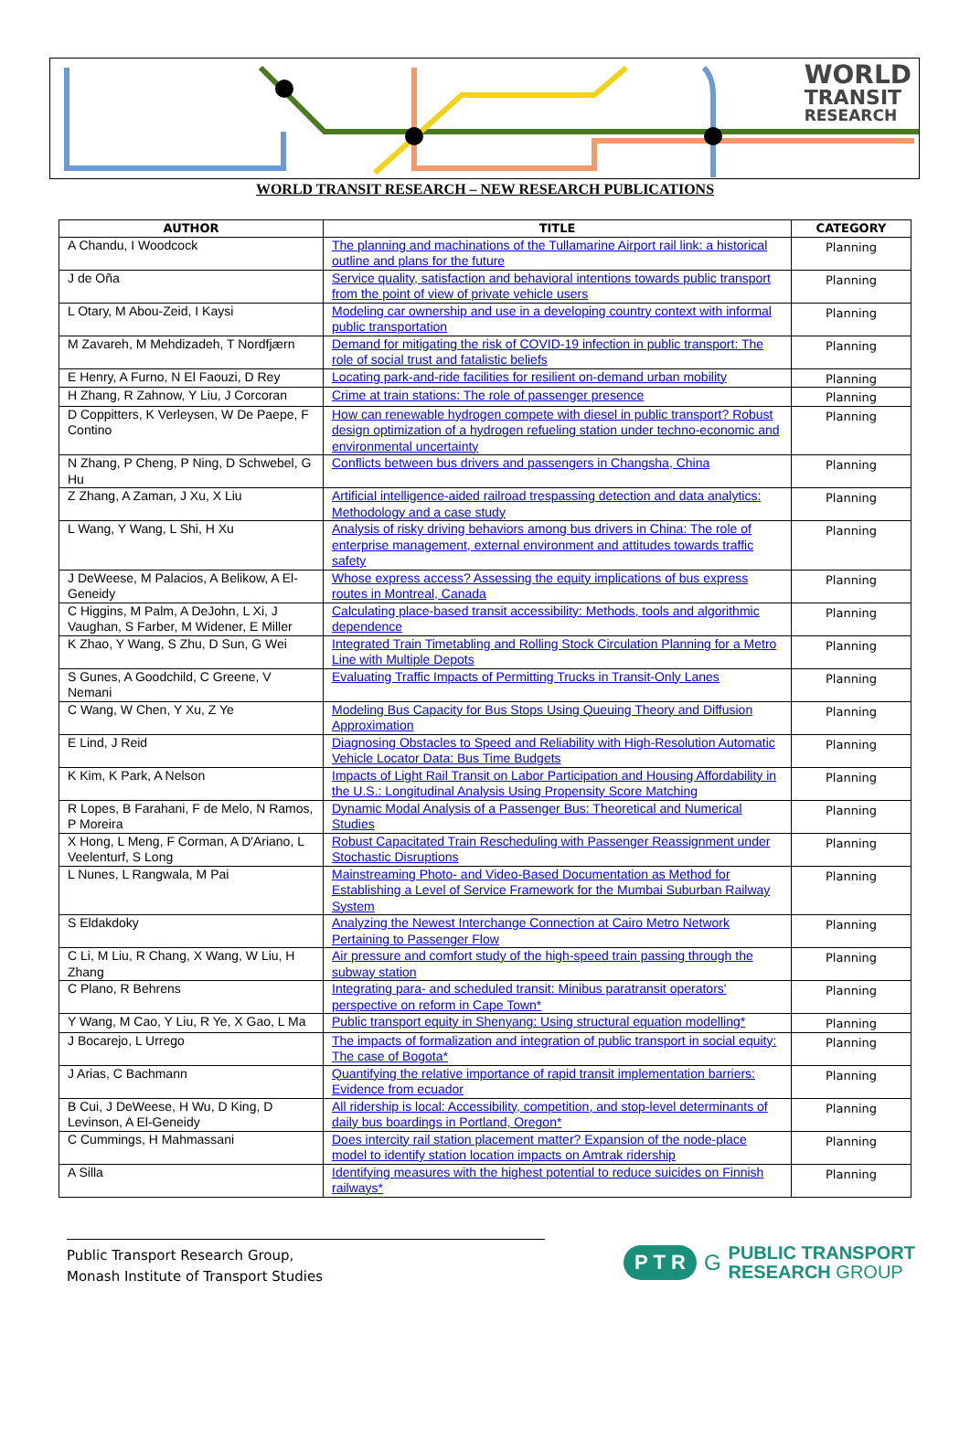WORLD
TRANSIT
RESEARCH
WORLD TRANSIT RESEARCH – NEW RESEARCH PUBLICATIONS
| AUTHOR | TITLE | CATEGORY |
| --- | --- | --- |
| A Chandu, I Woodcock | The planning and machinations of the Tullamarine Airport rail link: a historical outline and plans for the future | Planning |
| J de Oña | Service quality, satisfaction and behavioral intentions towards public transport from the point of view of private vehicle users | Planning |
| L Otary, M Abou-Zeid, I Kaysi | Modeling car ownership and use in a developing country context with informal public transportation | Planning |
| M Zavareh, M Mehdizadeh, T Nordfjærn | Demand for mitigating the risk of COVID-19 infection in public transport: The role of social trust and fatalistic beliefs | Planning |
| E Henry, A Furno, N El Faouzi, D Rey | Locating park-and-ride facilities for resilient on-demand urban mobility | Planning |
| H Zhang, R Zahnow, Y Liu, J Corcoran | Crime at train stations: The role of passenger presence | Planning |
| D Coppitters, K Verleysen, W De Paepe, F Contino | How can renewable hydrogen compete with diesel in public transport? Robust design optimization of a hydrogen refueling station under techno-economic and environmental uncertainty | Planning |
| N Zhang, P Cheng, P Ning, D Schwebel, G Hu | Conflicts between bus drivers and passengers in Changsha, China | Planning |
| Z Zhang, A Zaman, J Xu, X Liu | Artificial intelligence-aided railroad trespassing detection and data analytics: Methodology and a case study | Planning |
| L Wang, Y Wang, L Shi, H Xu | Analysis of risky driving behaviors among bus drivers in China: The role of enterprise management, external environment and attitudes towards traffic safety | Planning |
| J DeWeese, M Palacios, A Belikow, A El-Geneidy | Whose express access? Assessing the equity implications of bus express routes in Montreal, Canada | Planning |
| C Higgins, M Palm, A DeJohn, L Xi, J Vaughan, S Farber, M Widener, E Miller | Calculating place-based transit accessibility: Methods, tools and algorithmic dependence | Planning |
| K Zhao, Y Wang, S Zhu, D Sun, G Wei | Integrated Train Timetabling and Rolling Stock Circulation Planning for a Metro Line with Multiple Depots | Planning |
| S Gunes, A Goodchild, C Greene, V Nemani | Evaluating Traffic Impacts of Permitting Trucks in Transit-Only Lanes | Planning |
| C Wang, W Chen, Y Xu, Z Ye | Modeling Bus Capacity for Bus Stops Using Queuing Theory and Diffusion Approximation | Planning |
| E Lind, J Reid | Diagnosing Obstacles to Speed and Reliability with High-Resolution Automatic Vehicle Locator Data: Bus Time Budgets | Planning |
| K Kim, K Park, A Nelson | Impacts of Light Rail Transit on Labor Participation and Housing Affordability in the U.S.: Longitudinal Analysis Using Propensity Score Matching | Planning |
| R Lopes, B Farahani, F de Melo, N Ramos, P Moreira | Dynamic Modal Analysis of a Passenger Bus: Theoretical and Numerical Studies | Planning |
| X Hong, L Meng, F Corman, A D'Ariano, L Veelenturf, S Long | Robust Capacitated Train Rescheduling with Passenger Reassignment under Stochastic Disruptions | Planning |
| L Nunes, L Rangwala, M Pai | Mainstreaming Photo- and Video-Based Documentation as Method for Establishing a Level of Service Framework for the Mumbai Suburban Railway System | Planning |
| S Eldakdoky | Analyzing the Newest Interchange Connection at Cairo Metro Network Pertaining to Passenger Flow | Planning |
| C Li, M Liu, R Chang, X Wang, W Liu, H Zhang | Air pressure and comfort study of the high-speed train passing through the subway station | Planning |
| C Plano, R Behrens | Integrating para- and scheduled transit: Minibus paratransit operators' perspective on reform in Cape Town* | Planning |
| Y Wang, M Cao, Y Liu, R Ye, X Gao, L Ma | Public transport equity in Shenyang: Using structural equation modelling* | Planning |
| J Bocarejo, L Urrego | The impacts of formalization and integration of public transport in social equity: The case of Bogota* | Planning |
| J Arias, C Bachmann | Quantifying the relative importance of rapid transit implementation barriers: Evidence from ecuador | Planning |
| B Cui, J DeWeese, H Wu, D King, D Levinson, A El-Geneidy | All ridership is local: Accessibility, competition, and stop-level determinants of daily bus boardings in Portland, Oregon* | Planning |
| C Cummings, H Mahmassani | Does intercity rail station placement matter? Expansion of the node-place model to identify station location impacts on Amtrak ridership | Planning |
| A Silla | Identifying measures with the highest potential to reduce suicides on Finnish railways* | Planning |
Public Transport Research Group,
Monash Institute of Transport Studies
P T R G
PUBLIC TRANSPORT
RESEARCH GROUP